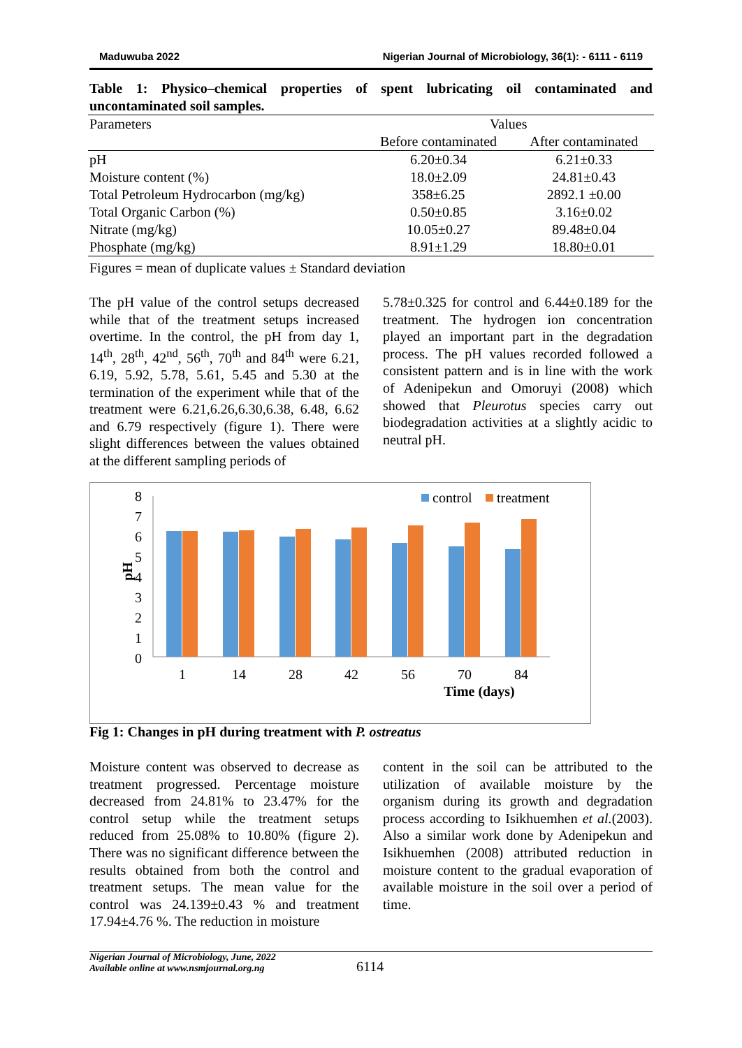Maduwuba 2022 Nigerian Journal of Microbiology, 36(1): - 6111 - 6119
Table 1: Physico–chemical properties of spent lubricating oil contaminated and uncontaminated soil samples.
| Parameters | Values | |
| --- | --- | --- |
| | Before contaminated | After contaminated |
| pH | 6.20±0.34 | 6.21±0.33 |
| Moisture content (%) | 18.0±2.09 | 24.81±0.43 |
| Total Petroleum Hydrocarbon (mg/kg) | 358±6.25 | 2892.1 ±0.00 |
| Total Organic Carbon (%) | 0.50±0.85 | 3.16±0.02 |
| Nitrate (mg/kg) | 10.05±0.27 | 89.48±0.04 |
| Phosphate (mg/kg) | 8.91±1.29 | 18.80±0.01 |
Figures = mean of duplicate values ± Standard deviation
The pH value of the control setups decreased while that of the treatment setups increased overtime. In the control, the pH from day 1, 14<sup>th</sup>, 28<sup>th</sup>, 42<sup>nd</sup>, 56<sup>th</sup>, 70<sup>th</sup> and 84<sup>th</sup> were 6.21, 6.19, 5.92, 5.78, 5.61, 5.45 and 5.30 at the termination of the experiment while that of the treatment were 6.21,6.26,6.30,6.38, 6.48, 6.62 and 6.79 respectively (figure 1). There were slight differences between the values obtained at the different sampling periods of
5.78±0.325 for control and 6.44±0.189 for the treatment. The hydrogen ion concentration played an important part in the degradation process. The pH values recorded followed a consistent pattern and is in line with the work of Adenipekun and Omoruyi (2008) which showed that Pleurotus species carry out biodegradation activities at a slightly acidic to neutral pH.
pH
8
7
6
5
4
3
2
1
0
1
14
28
42
56
70
84
Time (days)
control
treatment
Fig 1: Changes in pH during treatment with P. ostreatus
Moisture content was observed to decrease as treatment progressed. Percentage moisture decreased from 24.81% to 23.47% for the control setup while the treatment setups reduced from 25.08% to 10.80% (figure 2). There was no significant difference between the results obtained from both the control and treatment setups. The mean value for the control was 24.139±0.43 % and treatment 17.94±4.76 %. The reduction in moisture
content in the soil can be attributed to the utilization of available moisture by the organism during its growth and degradation process according to Isikhuemhen et al.(2003). Also a similar work done by Adenipekun and Isikhuemhen (2008) attributed reduction in moisture content to the gradual evaporation of available moisture in the soil over a period of time.
Nigerian Journal of Microbiology, June, 2022
Available online at www.nsmjournal.org.ng
6114